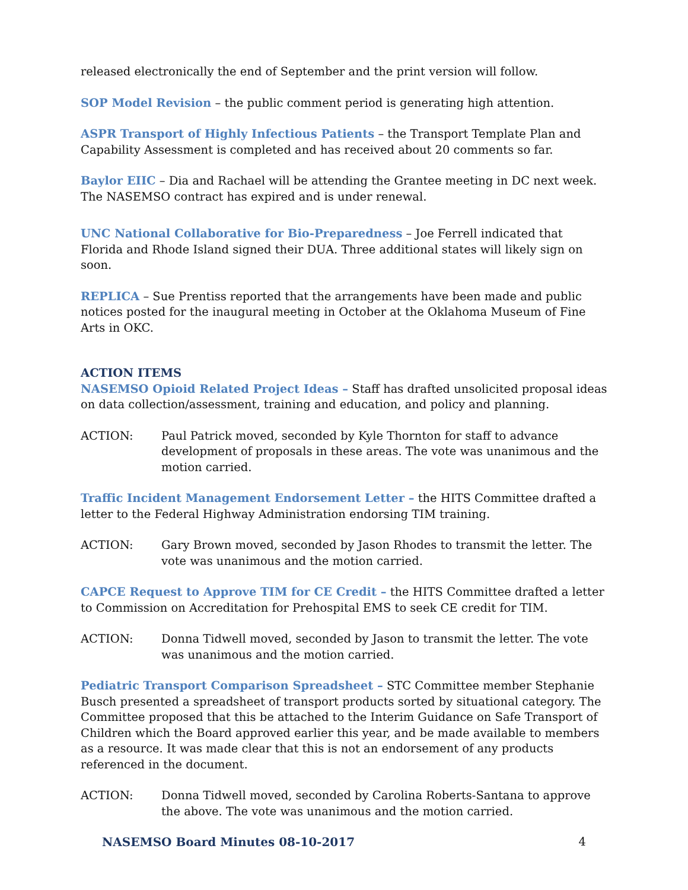released electronically the end of September and the print version will follow.
SOP Model Revision – the public comment period is generating high attention.
ASPR Transport of Highly Infectious Patients – the Transport Template Plan and Capability Assessment is completed and has received about 20 comments so far.
Baylor EIIC – Dia and Rachael will be attending the Grantee meeting in DC next week. The NASEMSO contract has expired and is under renewal.
UNC National Collaborative for Bio-Preparedness – Joe Ferrell indicated that Florida and Rhode Island signed their DUA. Three additional states will likely sign on soon.
REPLICA – Sue Prentiss reported that the arrangements have been made and public notices posted for the inaugural meeting in October at the Oklahoma Museum of Fine Arts in OKC.
ACTION ITEMS
NASEMSO Opioid Related Project Ideas – Staff has drafted unsolicited proposal ideas on data collection/assessment, training and education, and policy and planning.
ACTION: Paul Patrick moved, seconded by Kyle Thornton for staff to advance development of proposals in these areas. The vote was unanimous and the motion carried.
Traffic Incident Management Endorsement Letter – the HITS Committee drafted a letter to the Federal Highway Administration endorsing TIM training.
ACTION: Gary Brown moved, seconded by Jason Rhodes to transmit the letter. The vote was unanimous and the motion carried.
CAPCE Request to Approve TIM for CE Credit – the HITS Committee drafted a letter to Commission on Accreditation for Prehospital EMS to seek CE credit for TIM.
ACTION: Donna Tidwell moved, seconded by Jason to transmit the letter. The vote was unanimous and the motion carried.
Pediatric Transport Comparison Spreadsheet – STC Committee member Stephanie Busch presented a spreadsheet of transport products sorted by situational category. The Committee proposed that this be attached to the Interim Guidance on Safe Transport of Children which the Board approved earlier this year, and be made available to members as a resource. It was made clear that this is not an endorsement of any products referenced in the document.
ACTION: Donna Tidwell moved, seconded by Carolina Roberts-Santana to approve the above. The vote was unanimous and the motion carried.
NASEMSO Board Minutes 08-10-2017 4